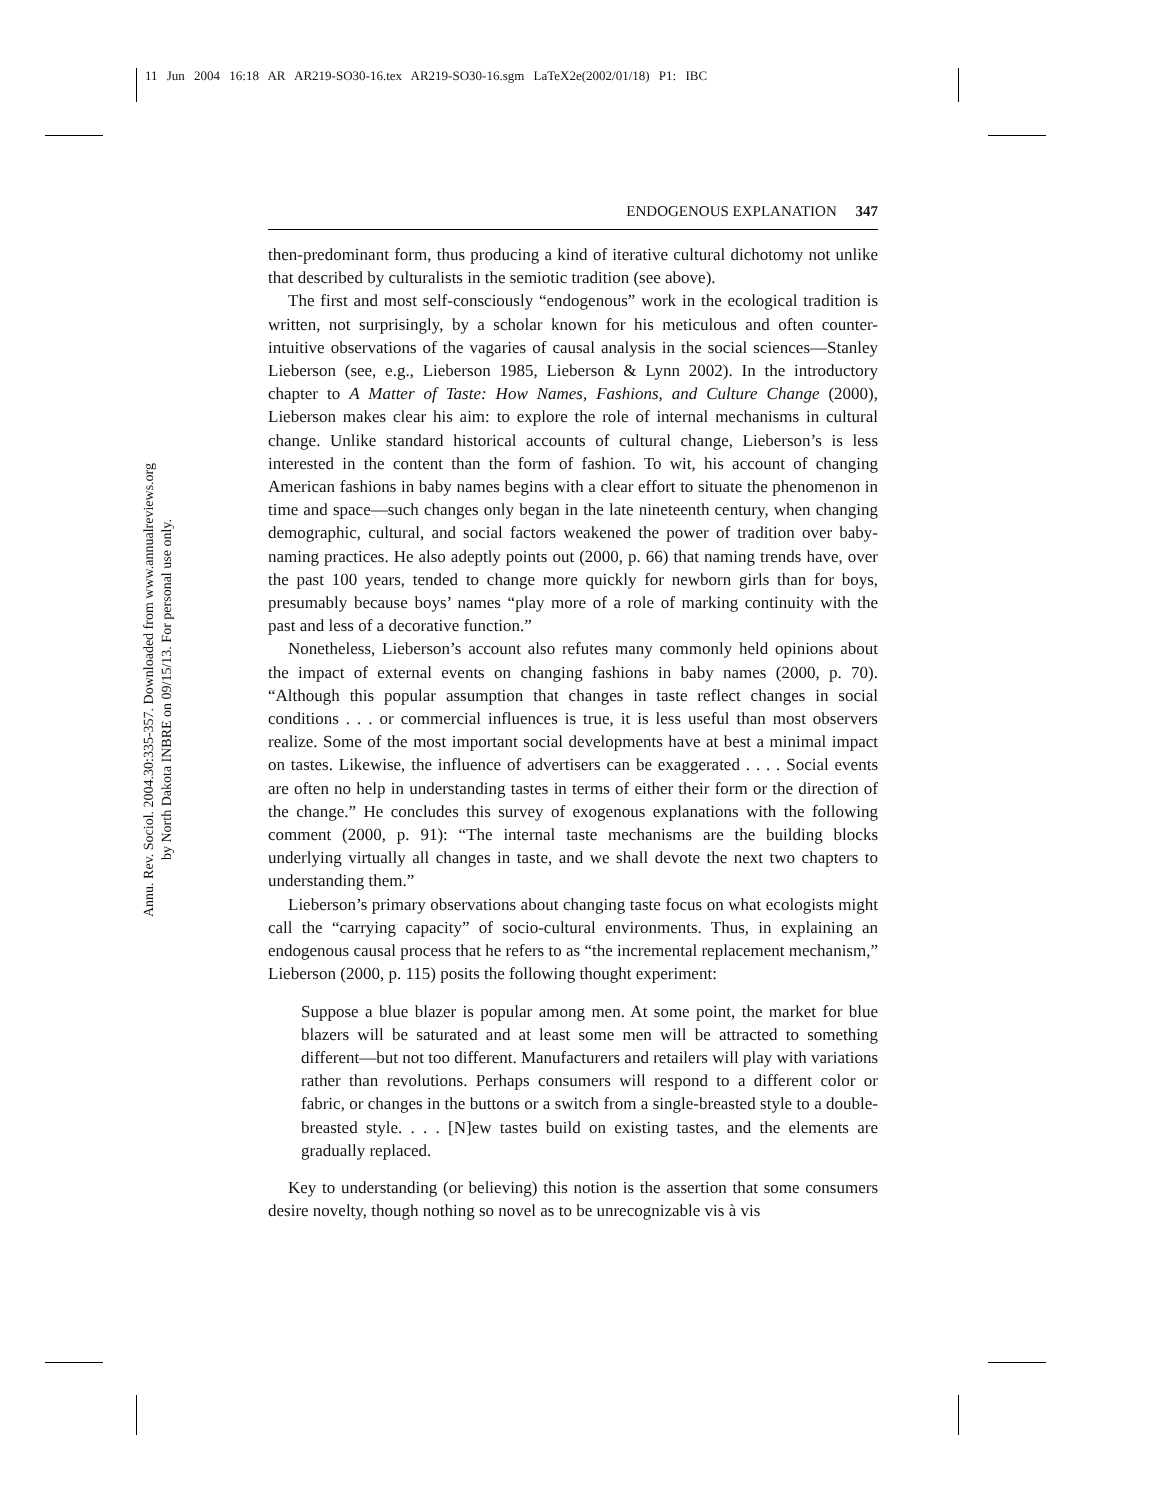11 Jun 2004 16:18 AR AR219-SO30-16.tex AR219-SO30-16.sgm LaTeX2e(2002/01/18) P1: IBC
Annu. Rev. Sociol. 2004.30:335-357. Downloaded from www.annualreviews.org
by North Dakota INBRE on 09/15/13. For personal use only.
ENDOGENOUS EXPLANATION 347
then-predominant form, thus producing a kind of iterative cultural dichotomy not unlike that described by culturalists in the semiotic tradition (see above).
The first and most self-consciously “endogenous” work in the ecological tradition is written, not surprisingly, by a scholar known for his meticulous and often counter-intuitive observations of the vagaries of causal analysis in the social sciences—Stanley Lieberson (see, e.g., Lieberson 1985, Lieberson & Lynn 2002). In the introductory chapter to A Matter of Taste: How Names, Fashions, and Culture Change (2000), Lieberson makes clear his aim: to explore the role of internal mechanisms in cultural change. Unlike standard historical accounts of cultural change, Lieberson’s is less interested in the content than the form of fashion. To wit, his account of changing American fashions in baby names begins with a clear effort to situate the phenomenon in time and space—such changes only began in the late nineteenth century, when changing demographic, cultural, and social factors weakened the power of tradition over baby-naming practices. He also adeptly points out (2000, p. 66) that naming trends have, over the past 100 years, tended to change more quickly for newborn girls than for boys, presumably because boys’ names “play more of a role of marking continuity with the past and less of a decorative function.”
Nonetheless, Lieberson’s account also refutes many commonly held opinions about the impact of external events on changing fashions in baby names (2000, p. 70). “Although this popular assumption that changes in taste reflect changes in social conditions . . . or commercial influences is true, it is less useful than most observers realize. Some of the most important social developments have at best a minimal impact on tastes. Likewise, the influence of advertisers can be exaggerated . . . . Social events are often no help in understanding tastes in terms of either their form or the direction of the change.” He concludes this survey of exogenous explanations with the following comment (2000, p. 91): “The internal taste mechanisms are the building blocks underlying virtually all changes in taste, and we shall devote the next two chapters to understanding them.”
Lieberson’s primary observations about changing taste focus on what ecologists might call the “carrying capacity” of socio-cultural environments. Thus, in explaining an endogenous causal process that he refers to as “the incremental replacement mechanism,” Lieberson (2000, p. 115) posits the following thought experiment:
Suppose a blue blazer is popular among men. At some point, the market for blue blazers will be saturated and at least some men will be attracted to something different—but not too different. Manufacturers and retailers will play with variations rather than revolutions. Perhaps consumers will respond to a different color or fabric, or changes in the buttons or a switch from a single-breasted style to a double-breasted style. . . . [N]ew tastes build on existing tastes, and the elements are gradually replaced.
Key to understanding (or believing) this notion is the assertion that some consumers desire novelty, though nothing so novel as to be unrecognizable vis à vis